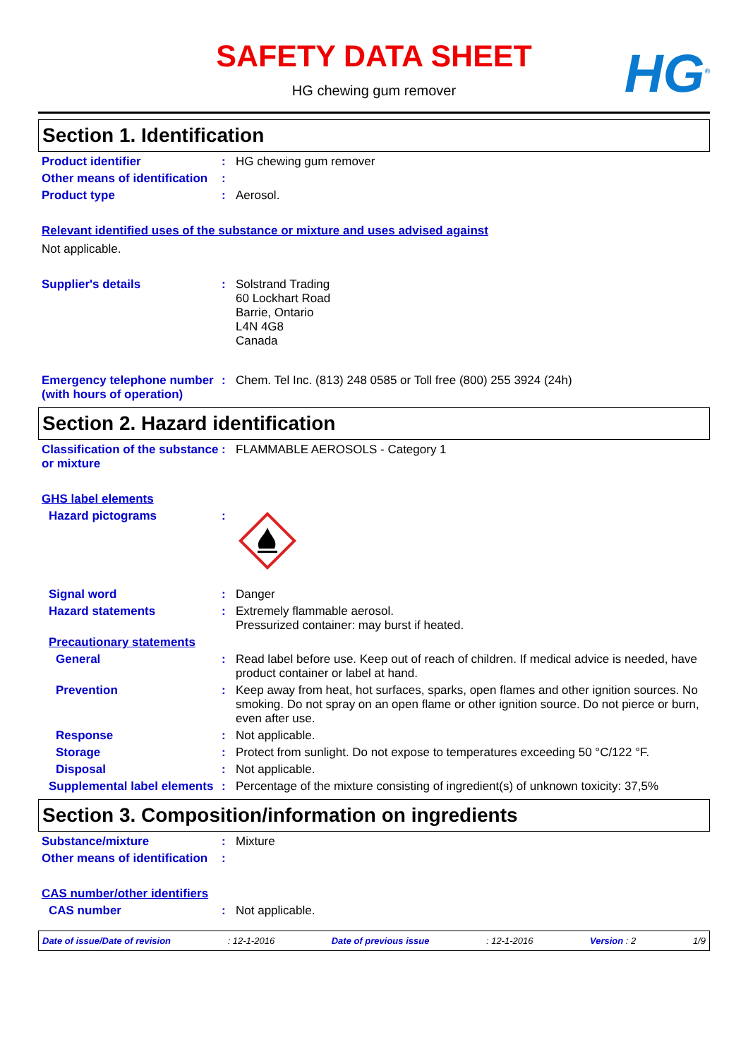SAFETY DATA SHEET
HG chewing gum remover HG<sup>®</sup>
Section 1. Identification
Product identifier : HG chewing gum remover
Other means of identification
:
Product type : Aerosol.
Relevant identified uses of the substance or mixture and uses advised against
Not applicable.
Supplier's details : Solstrand Trading
60 Lockhart Road
Barrie, Ontario
L4N 4G8
Canada
Emergency telephone number (with hours of operation)
: Chem. Tel Inc. (813) 248 0585 or Toll free (800) 255 3924 (24h)
Section 2. Hazard identification
Classification of the substance or mixture
: FLAMMABLE AEROSOLS - Category 1
GHS label elements
Hazard pictograms :
Signal word : Danger
Hazard statements : Extremely flammable aerosol.
Pressurized container: may burst if heated.
Precautionary statements
General : Read label before use. Keep out of reach of children. If medical advice is needed, have product container or label at hand.
Prevention : Keep away from heat, hot surfaces, sparks, open flames and other ignition sources. No smoking. Do not spray on an open flame or other ignition source. Do not pierce or burn, even after use.
Response : Not applicable.
Storage : Protect from sunlight. Do not expose to temperatures exceeding 50 °C/122 °F.
Disposal : Not applicable.
Supplemental label elements
: Percentage of the mixture consisting of ingredient(s) of unknown toxicity: 37,5%
Section 3. Composition/information on ingredients
Substance/mixture : Mixture
Other means of identification
:
CAS number/other identifiers
CAS number : Not applicable.
Date of issue/Date of revision: 12-1-2016 Date of previous issue: 12-1-2016 Version : 2 1/9